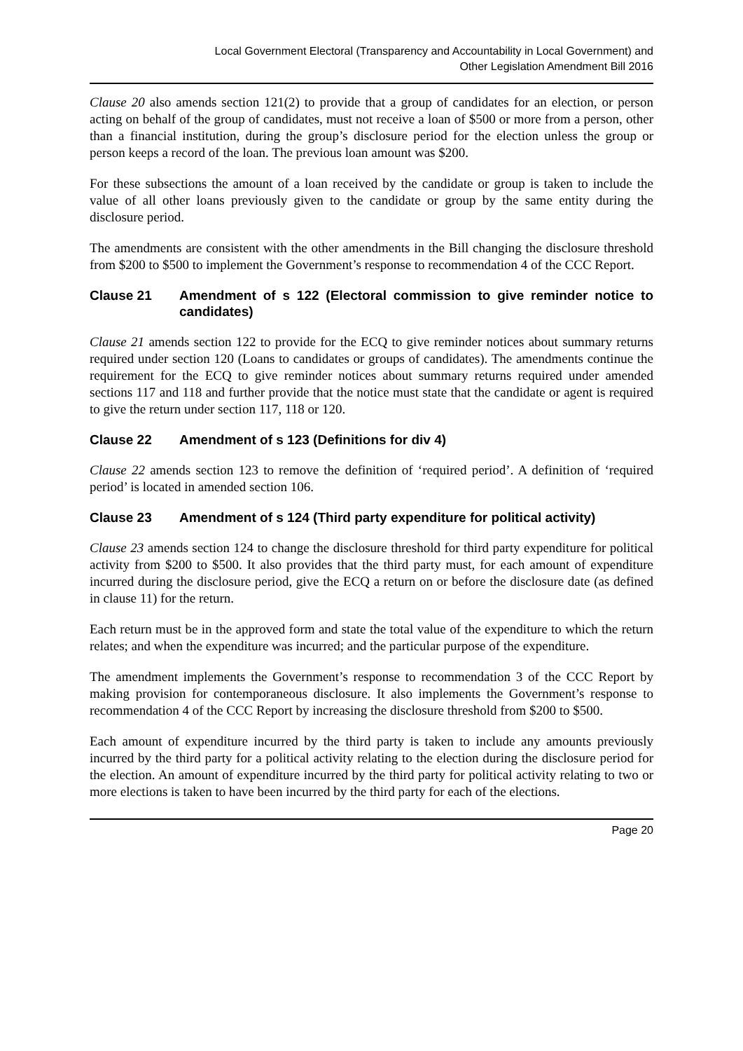Local Government Electoral (Transparency and Accountability in Local Government) and
Other Legislation Amendment Bill 2016
Clause 20 also amends section 121(2) to provide that a group of candidates for an election, or person acting on behalf of the group of candidates, must not receive a loan of $500 or more from a person, other than a financial institution, during the group’s disclosure period for the election unless the group or person keeps a record of the loan. The previous loan amount was $200.
For these subsections the amount of a loan received by the candidate or group is taken to include the value of all other loans previously given to the candidate or group by the same entity during the disclosure period.
The amendments are consistent with the other amendments in the Bill changing the disclosure threshold from $200 to $500 to implement the Government’s response to recommendation 4 of the CCC Report.
Clause 21 Amendment of s 122 (Electoral commission to give reminder notice to candidates)
Clause 21 amends section 122 to provide for the ECQ to give reminder notices about summary returns required under section 120 (Loans to candidates or groups of candidates). The amendments continue the requirement for the ECQ to give reminder notices about summary returns required under amended sections 117 and 118 and further provide that the notice must state that the candidate or agent is required to give the return under section 117, 118 or 120.
Clause 22 Amendment of s 123 (Definitions for div 4)
Clause 22 amends section 123 to remove the definition of ‘required period’. A definition of ‘required period’ is located in amended section 106.
Clause 23 Amendment of s 124 (Third party expenditure for political activity)
Clause 23 amends section 124 to change the disclosure threshold for third party expenditure for political activity from $200 to $500. It also provides that the third party must, for each amount of expenditure incurred during the disclosure period, give the ECQ a return on or before the disclosure date (as defined in clause 11) for the return.
Each return must be in the approved form and state the total value of the expenditure to which the return relates; and when the expenditure was incurred; and the particular purpose of the expenditure.
The amendment implements the Government’s response to recommendation 3 of the CCC Report by making provision for contemporaneous disclosure. It also implements the Government’s response to recommendation 4 of the CCC Report by increasing the disclosure threshold from $200 to $500.
Each amount of expenditure incurred by the third party is taken to include any amounts previously incurred by the third party for a political activity relating to the election during the disclosure period for the election. An amount of expenditure incurred by the third party for political activity relating to two or more elections is taken to have been incurred by the third party for each of the elections.
Page 20